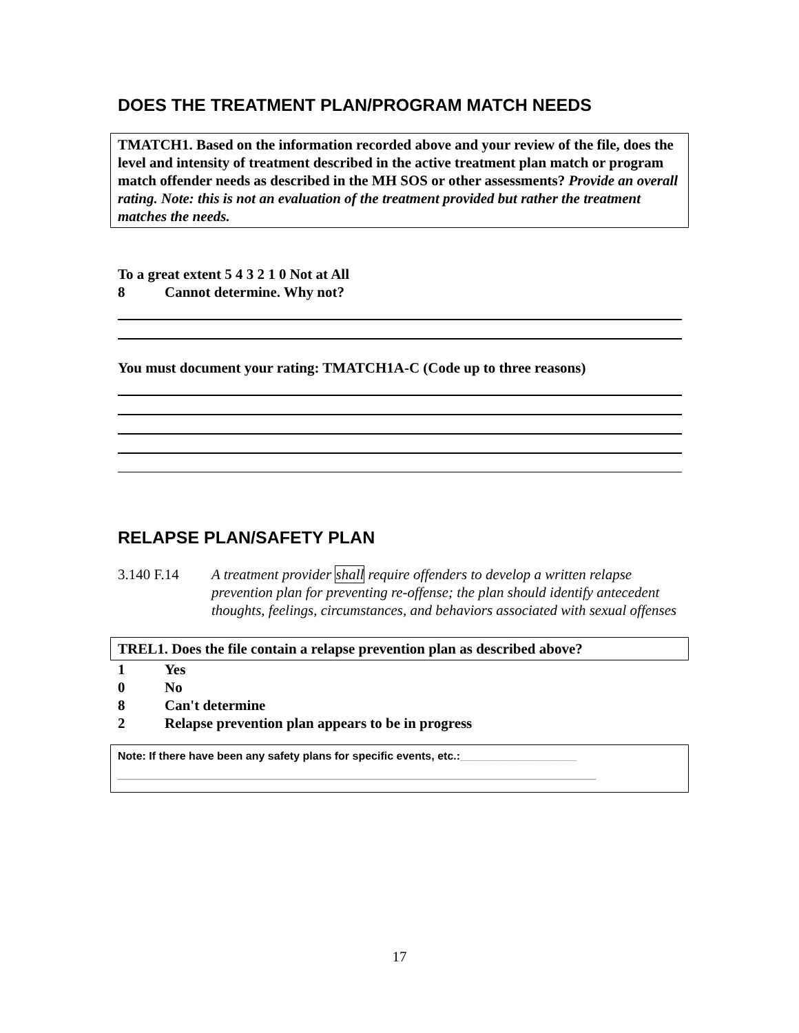DOES THE TREATMENT PLAN/PROGRAM MATCH NEEDS
TMATCH1. Based on the information recorded above and your review of the file, does the level and intensity of treatment described in the active treatment plan match or program match offender needs as described in the MH SOS or other assessments? Provide an overall rating. Note: this is not an evaluation of the treatment provided but rather the treatment matches the needs.
To a great extent 5 4 3 2 1 0 Not at All
8 Cannot determine. Why not?
You must document your rating: TMATCH1A-C (Code up to three reasons)
RELAPSE PLAN/SAFETY PLAN
3.140 F.14 A treatment provider shall require offenders to develop a written relapse prevention plan for preventing re-offense; the plan should identify antecedent thoughts, feelings, circumstances, and behaviors associated with sexual offenses
TREL1. Does the file contain a relapse prevention plan as described above?
1 Yes
0 No
8 Can't determine
2 Relapse prevention plan appears to be in progress
Note: If there have been any safety plans for specific events, etc.:___________________
______________________________________________________________________________
17